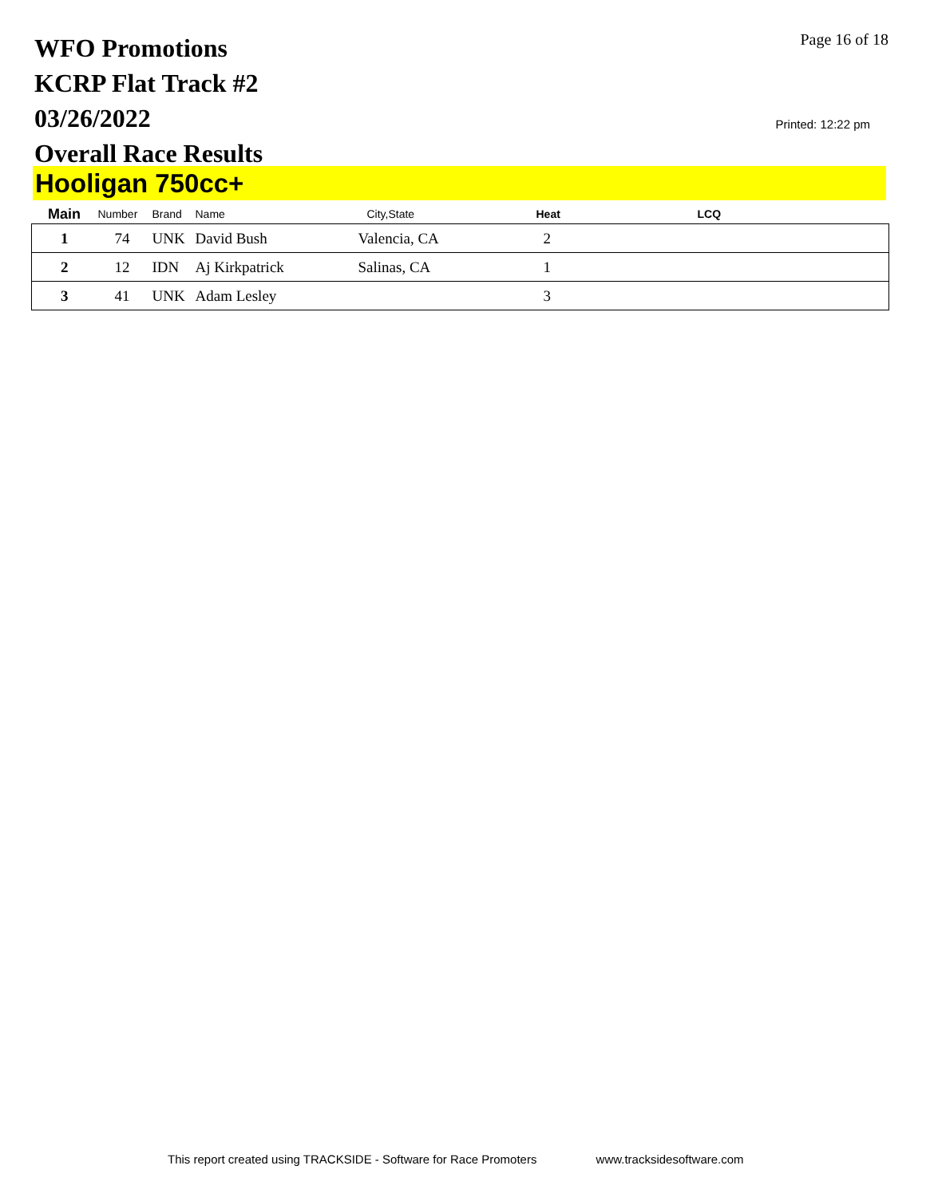WFO Promotions
KCRP Flat Track #2
03/26/2022
Overall Race Results
Page 16 of 18
Printed: 12:22 pm
Hooligan 750cc+
| Main | Number | Brand | Name | City,State | Heat | LCQ |
| --- | --- | --- | --- | --- | --- | --- |
| 1 | 74 | UNK | David Bush | Valencia, CA | 2 | |
| 2 | 12 | IDN | Aj Kirkpatrick | Salinas, CA | 1 | |
| 3 | 41 | UNK | Adam Lesley | | 3 | |
This report created using TRACKSIDE - Software for Race Promoters www.tracksidesoftware.com